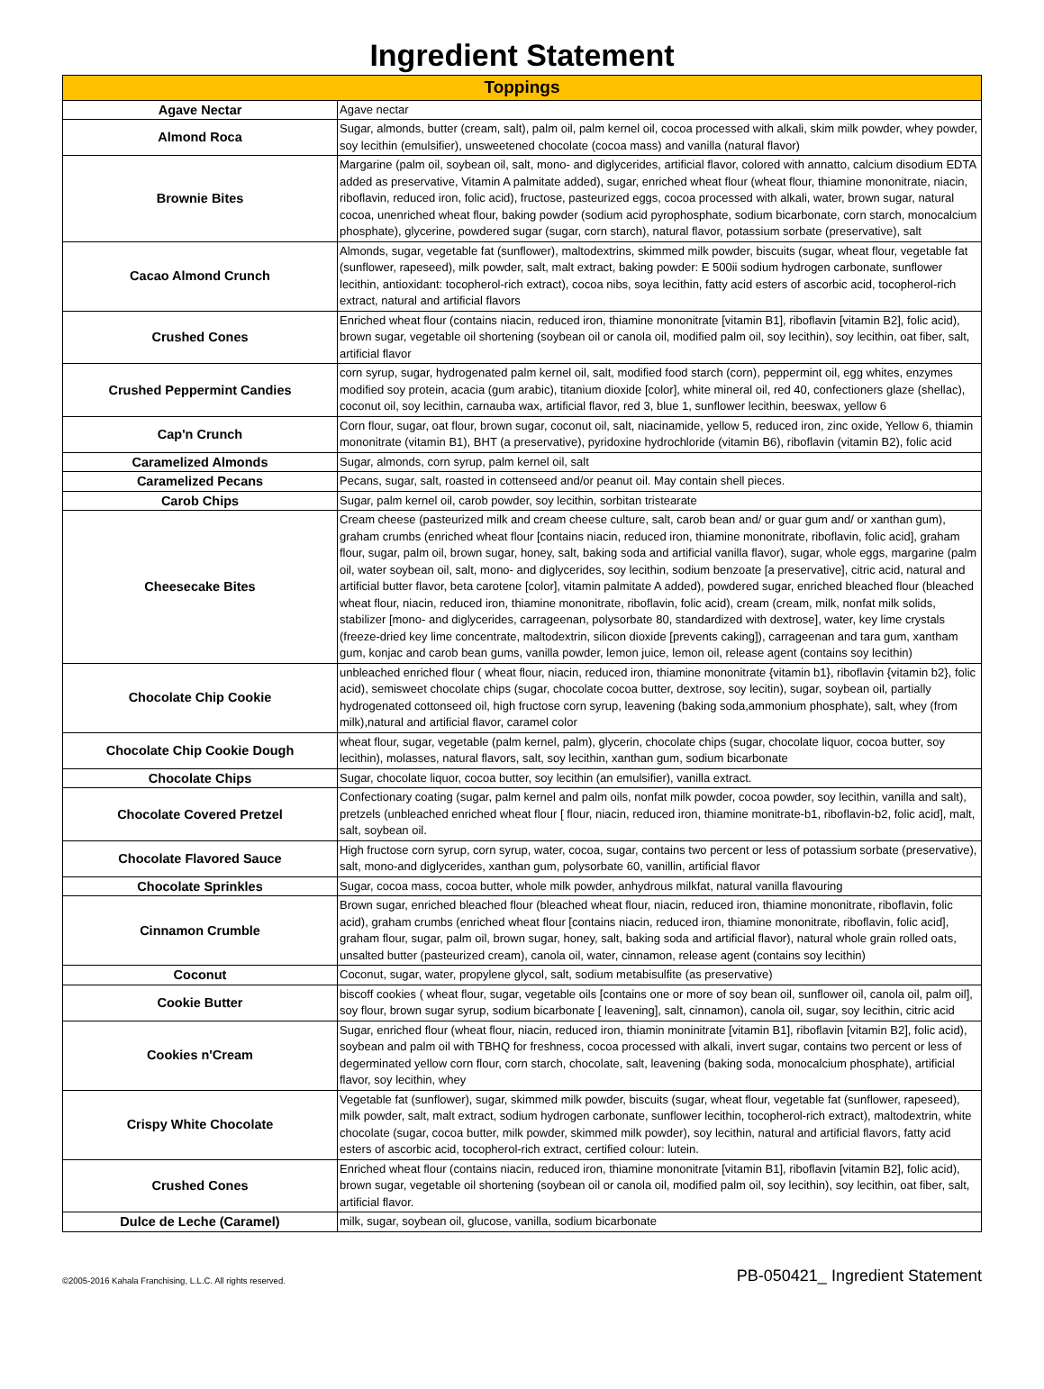Ingredient Statement
| Toppings | |
| --- | --- |
| Agave Nectar | Agave nectar |
| Almond Roca | Sugar, almonds, butter (cream, salt), palm oil, palm kernel oil, cocoa processed with alkali, skim milk powder, whey powder, soy lecithin (emulsifier), unsweetened chocolate (cocoa mass) and vanilla (natural flavor) |
| Brownie Bites | Margarine (palm oil, soybean oil, salt, mono- and diglycerides, artificial flavor, colored with annatto, calcium disodium EDTA added as preservative, Vitamin A palmitate added), sugar, enriched wheat flour (wheat flour, thiamine mononitrate, niacin, riboflavin, reduced iron, folic acid), fructose, pasteurized eggs, cocoa processed with alkali, water, brown sugar, natural cocoa, unenriched wheat flour, baking powder (sodium acid pyrophosphate, sodium bicarbonate, corn starch, monocalcium phosphate), glycerine, powdered sugar (sugar, corn starch), natural flavor, potassium sorbate (preservative), salt |
| Cacao Almond Crunch | Almonds, sugar, vegetable fat (sunflower), maltodextrins, skimmed milk powder, biscuits (sugar, wheat flour, vegetable fat (sunflower, rapeseed), milk powder, salt, malt extract, baking powder: E 500ii sodium hydrogen carbonate, sunflower lecithin, antioxidant: tocopherol-rich extract), cocoa nibs, soya lecithin, fatty acid esters of ascorbic acid, tocopherol-rich extract, natural and artificial flavors |
| Crushed Cones | Enriched wheat flour (contains niacin, reduced iron, thiamine mononitrate [vitamin B1], riboflavin [vitamin B2], folic acid), brown sugar, vegetable oil shortening (soybean oil or canola oil, modified palm oil, soy lecithin), soy lecithin, oat fiber, salt, artificial flavor |
| Crushed Peppermint Candies | corn syrup, sugar, hydrogenated palm kernel oil, salt, modified food starch (corn), peppermint oil, egg whites, enzymes modified soy protein, acacia (gum arabic), titanium dioxide [color], white mineral oil, red 40, confectioners glaze (shellac), coconut oil, soy lecithin, carnauba wax, artificial flavor, red 3, blue 1, sunflower lecithin, beeswax, yellow 6 |
| Cap'n Crunch | Corn flour, sugar, oat flour, brown sugar, coconut oil, salt, niacinamide, yellow 5, reduced iron, zinc oxide, Yellow 6, thiamin mononitrate (vitamin B1), BHT (a preservative), pyridoxine hydrochloride (vitamin B6), riboflavin (vitamin B2), folic acid |
| Caramelized Almonds | Sugar, almonds, corn syrup, palm kernel oil, salt |
| Caramelized Pecans | Pecans, sugar, salt, roasted in cottenseed and/or peanut oil. May contain shell pieces. |
| Carob Chips | Sugar, palm kernel oil, carob powder, soy lecithin, sorbitan tristearate |
| Cheesecake Bites | Cream cheese (pasteurized milk and cream cheese culture, salt, carob bean and/ or guar gum and/ or xanthan gum), graham crumbs (enriched wheat flour [contains niacin, reduced iron, thiamine mononitrate, riboflavin, folic acid], graham flour, sugar, palm oil, brown sugar, honey, salt, baking soda and artificial vanilla flavor), sugar, whole eggs, margarine (palm oil, water soybean oil, salt, mono- and diglycerides, soy lecithin, sodium benzoate [a preservative], citric acid, natural and artificial butter flavor, beta carotene [color], vitamin palmitate A added), powdered sugar, enriched bleached flour (bleached wheat flour, niacin, reduced iron, thiamine mononitrate, riboflavin, folic acid), cream (cream, milk, nonfat milk solids, stabilizer [mono- and diglycerides, carrageenan, polysorbate 80, standardized with dextrose], water, key lime crystals (freeze-dried key lime concentrate, maltodextrin, silicon dioxide [prevents caking]), carrageenan and tara gum, xantham gum, konjac and carob bean gums, vanilla powder, lemon juice, lemon oil, release agent (contains soy lecithin) |
| Chocolate Chip Cookie | unbleached enriched flour ( wheat flour, niacin, reduced iron, thiamine mononitrate {vitamin b1}, riboflavin {vitamin b2}, folic acid), semisweet chocolate chips (sugar, chocolate cocoa butter, dextrose, soy lecitin), sugar, soybean oil, partially hydrogenated cottonseed oil, high fructose corn syrup, leavening (baking soda,ammonium phosphate), salt, whey (from milk),natural and artificial flavor, caramel color |
| Chocolate Chip Cookie Dough | wheat flour, sugar, vegetable (palm kernel, palm), glycerin, chocolate chips (sugar, chocolate liquor, cocoa butter, soy lecithin), molasses, natural flavors, salt, soy lecithin, xanthan gum, sodium bicarbonate |
| Chocolate Chips | Sugar, chocolate liquor, cocoa butter, soy lecithin (an emulsifier), vanilla extract. |
| Chocolate Covered Pretzel | Confectionary coating (sugar, palm kernel and palm oils, nonfat milk powder, cocoa powder, soy lecithin, vanilla and salt), pretzels (unbleached enriched wheat flour [ flour, niacin, reduced iron, thiamine monitrate-b1, riboflavin-b2, folic acid], malt, salt, soybean oil. |
| Chocolate Flavored Sauce | High fructose corn syrup, corn syrup, water, cocoa, sugar, contains two percent or less of potassium sorbate (preservative), salt, mono-and diglycerides, xanthan gum, polysorbate 60, vanillin, artificial flavor |
| Chocolate Sprinkles | Sugar, cocoa mass, cocoa butter, whole milk powder, anhydrous milkfat, natural vanilla flavouring |
| Cinnamon Crumble | Brown sugar, enriched bleached flour (bleached wheat flour, niacin, reduced iron, thiamine mononitrate, riboflavin, folic acid), graham crumbs (enriched wheat flour [contains niacin, reduced iron, thiamine mononitrate, riboflavin, folic acid], graham flour, sugar, palm oil, brown sugar, honey, salt, baking soda and artificial flavor), natural whole grain rolled oats, unsalted butter (pasteurized cream), canola oil, water, cinnamon, release agent (contains soy lecithin) |
| Coconut | Coconut, sugar, water, propylene glycol, salt, sodium metabisulfite (as preservative) |
| Cookie Butter | biscoff cookies ( wheat flour, sugar, vegetable oils [contains one or more of soy bean oil, sunflower oil, canola oil, palm oil], soy flour, brown sugar syrup, sodium bicarbonate [ leavening], salt, cinnamon), canola oil, sugar, soy lecithin, citric acid |
| Cookies n'Cream | Sugar, enriched flour (wheat flour, niacin, reduced iron, thiamin moninitrate [vitamin B1], riboflavin [vitamin B2], folic acid), soybean and palm oil with TBHQ for freshness, cocoa processed with alkali, invert sugar, contains two percent or less of degerminated yellow corn flour, corn starch, chocolate, salt, leavening (baking soda, monocalcium phosphate), artificial flavor, soy lecithin, whey |
| Crispy White Chocolate | Vegetable fat (sunflower), sugar, skimmed milk powder, biscuits (sugar, wheat flour, vegetable fat (sunflower, rapeseed), milk powder, salt, malt extract, sodium hydrogen carbonate, sunflower lecithin, tocopherol-rich extract), maltodextrin, white chocolate (sugar, cocoa butter, milk powder, skimmed milk powder), soy lecithin, natural and artificial flavors, fatty acid esters of ascorbic acid, tocopherol-rich extract, certified colour: lutein. |
| Crushed Cones | Enriched wheat flour (contains niacin, reduced iron, thiamine mononitrate [vitamin B1], riboflavin [vitamin B2], folic acid), brown sugar, vegetable oil shortening (soybean oil or canola oil, modified palm oil, soy lecithin), soy lecithin, oat fiber, salt, artificial flavor. |
| Dulce de Leche (Caramel) | milk, sugar, soybean oil, glucose, vanilla, sodium bicarbonate |
©2005-2016 Kahala Franchising, L.L.C. All rights reserved. PB-050421_ Ingredient Statement